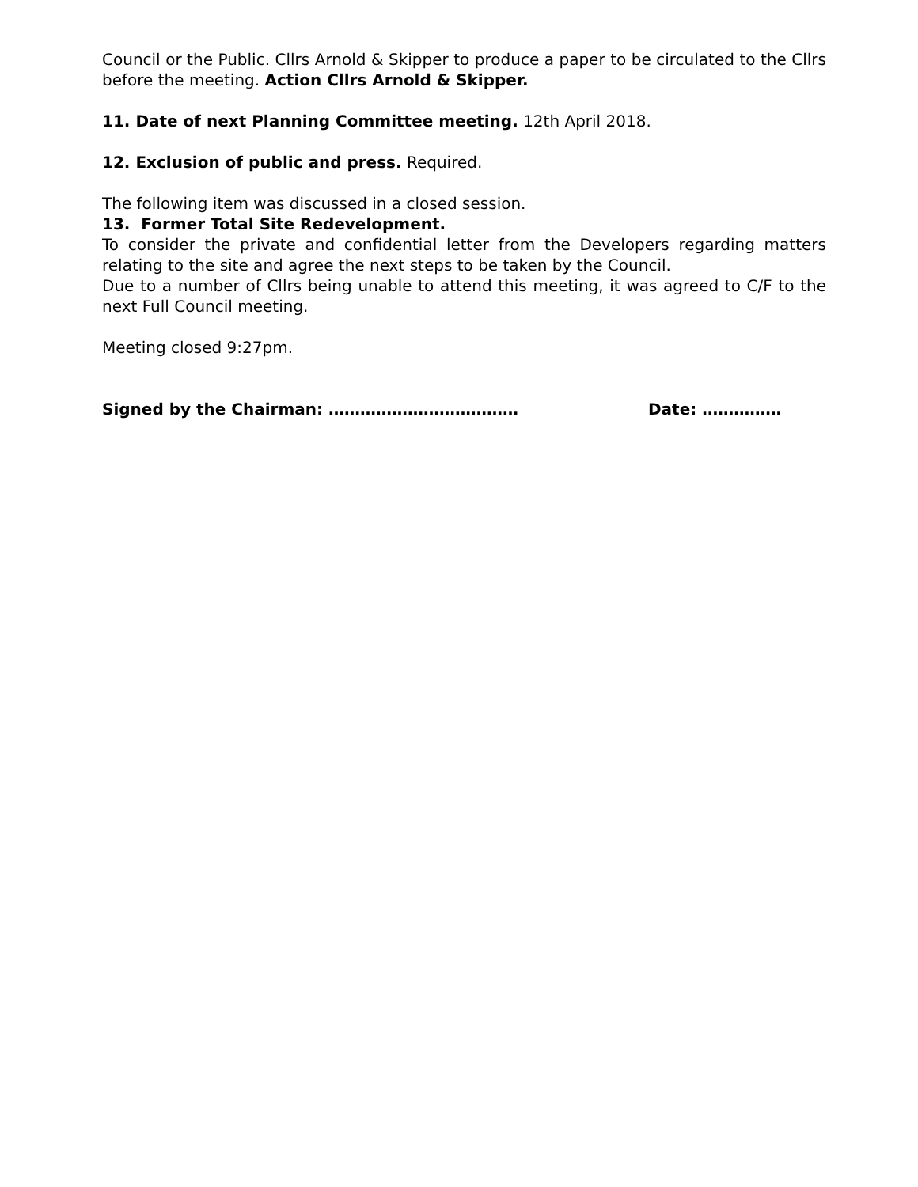Council or the Public. Cllrs Arnold & Skipper to produce a paper to be circulated to the Cllrs before the meeting. Action Cllrs Arnold & Skipper.
11. Date of next Planning Committee meeting. 12th April 2018.
12. Exclusion of public and press. Required.
The following item was discussed in a closed session.
13. Former Total Site Redevelopment.
To consider the private and confidential letter from the Developers regarding matters relating to the site and agree the next steps to be taken by the Council.
Due to a number of Cllrs being unable to attend this meeting, it was agreed to C/F to the next Full Council meeting.
Meeting closed 9:27pm.
Signed by the Chairman: ……………………………… Date: ……………